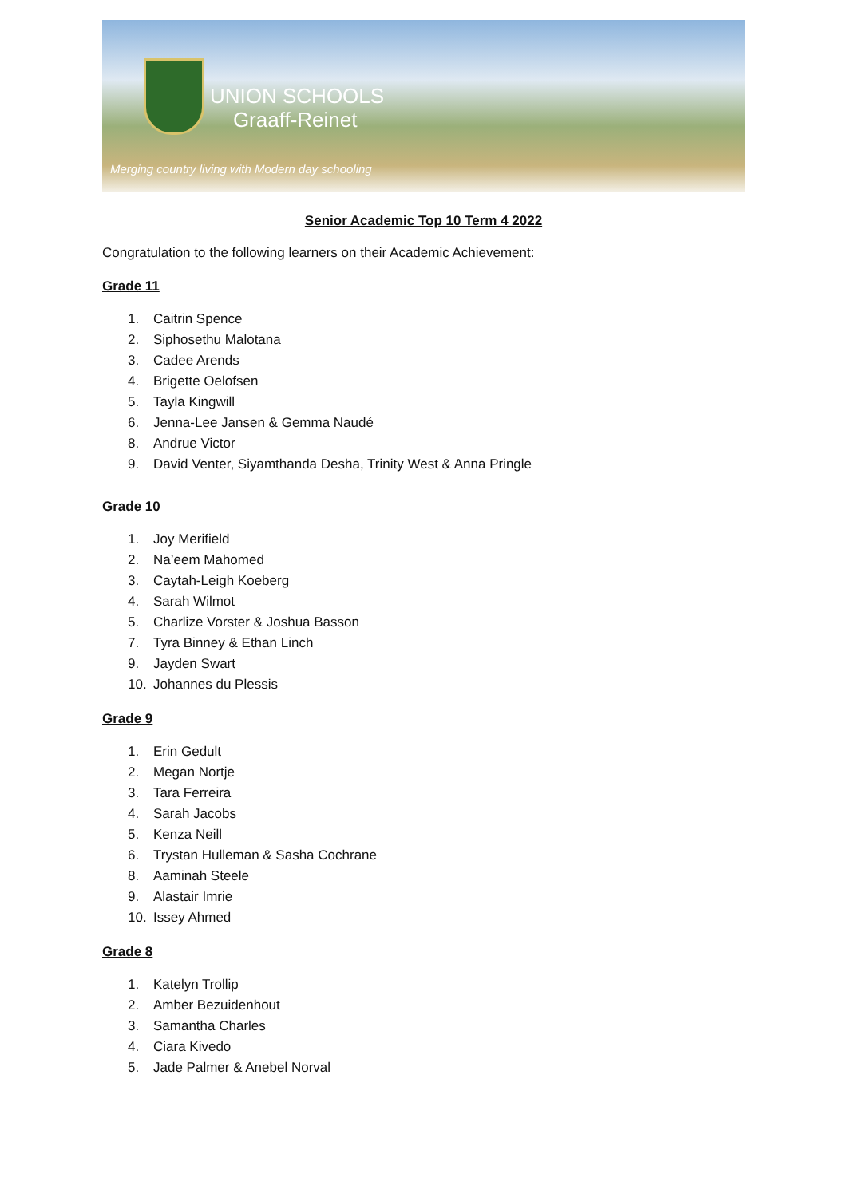UNION SCHOOLS
Graaff-Reinet
Merging country living with Modern day schooling
Senior Academic Top 10 Term 4 2022
Congratulation to the following learners on their Academic Achievement:
Grade 11
1. Caitrin Spence
2. Siphosethu Malotana
3. Cadee Arends
4. Brigette Oelofsen
5. Tayla Kingwill
6. Jenna-Lee Jansen & Gemma Naudé
8. Andrue Victor
9. David Venter, Siyamthanda Desha, Trinity West & Anna Pringle
Grade 10
1. Joy Merifield
2. Na’eem Mahomed
3. Caytah-Leigh Koeberg
4. Sarah Wilmot
5. Charlize Vorster & Joshua Basson
7. Tyra Binney & Ethan Linch
9. Jayden Swart
10. Johannes du Plessis
Grade 9
1. Erin Gedult
2. Megan Nortje
3. Tara Ferreira
4. Sarah Jacobs
5. Kenza Neill
6. Trystan Hulleman & Sasha Cochrane
8. Aaminah Steele
9. Alastair Imrie
10. Issey Ahmed
Grade 8
1. Katelyn Trollip
2. Amber Bezuidenhout
3. Samantha Charles
4. Ciara Kivedo
5. Jade Palmer & Anebel Norval